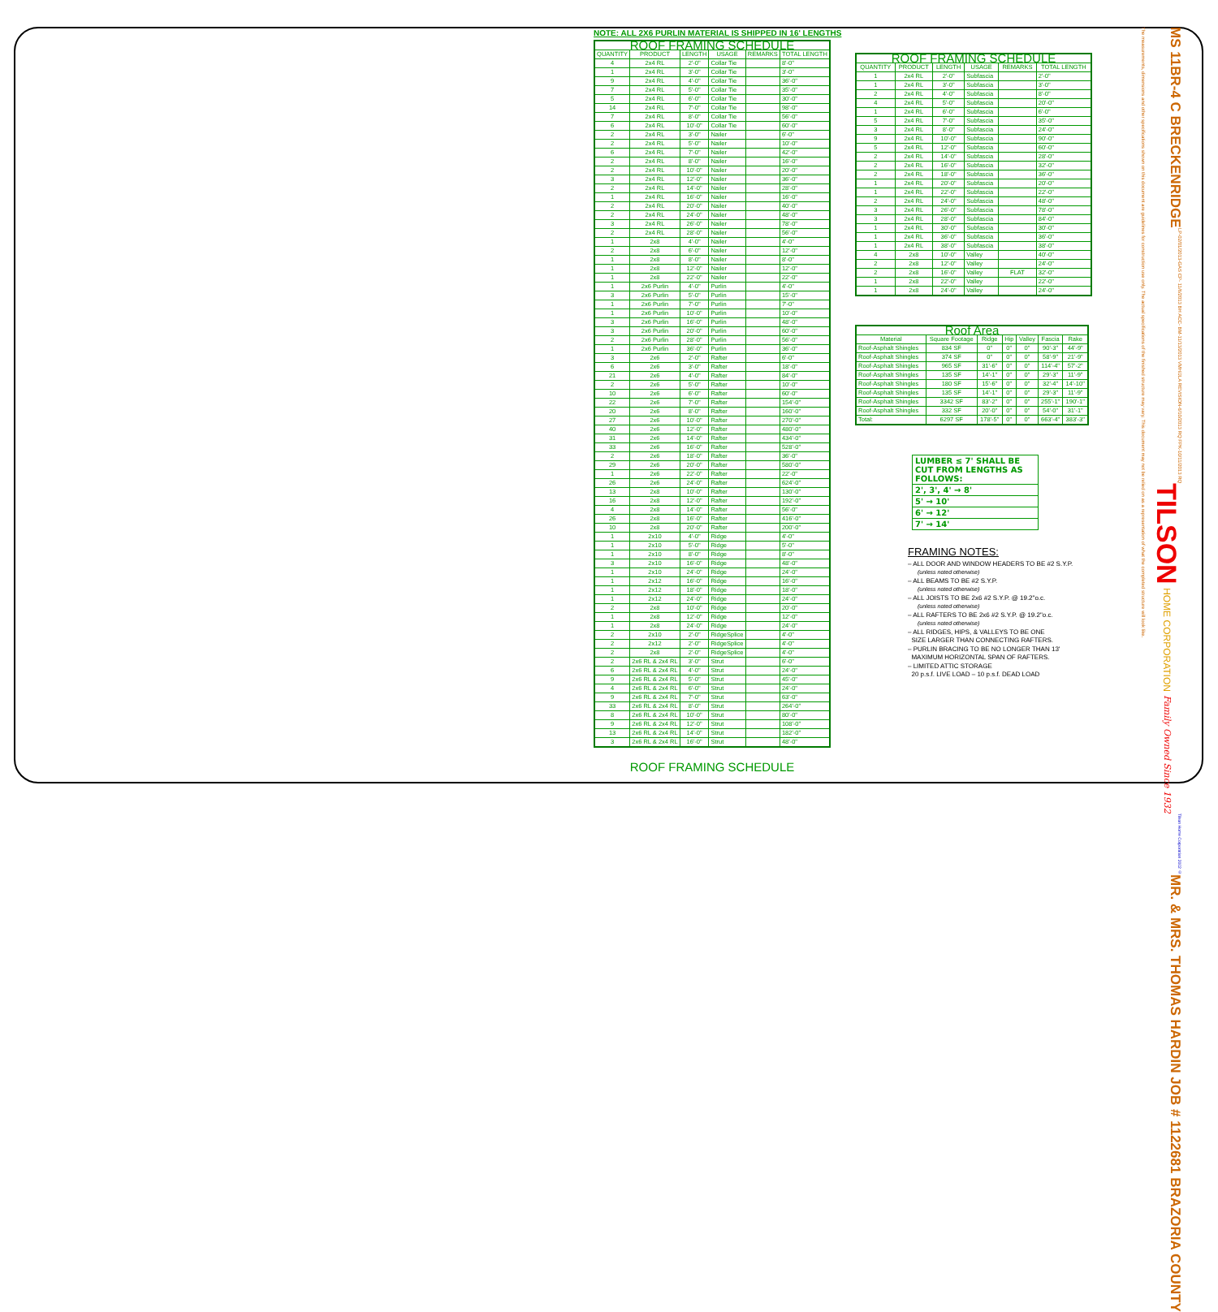NOTE: ALL 2X6 PURLIN MATERIAL IS SHIPPED IN 16' LENGTHS
| ROOF FRAMING SCHEDULE | | | | | |
| QUANTITY | PRODUCT | LENGTH | USAGE | REMARKS | TOTAL LENGTH |
| 4 | 2x4 RL | 2'-0" | Collar Tie | | 8'-0" |
| 1 | 2x4 RL | 3'-0" | Collar Tie | | 3'-0" |
| 9 | 2x4 RL | 4'-0" | Collar Tie | | 36'-0" |
| 7 | 2x4 RL | 5'-0" | Collar Tie | | 35'-0" |
| 5 | 2x4 RL | 6'-0" | Collar Tie | | 30'-0" |
| 14 | 2x4 RL | 7'-0" | Collar Tie | | 98'-0" |
| 7 | 2x4 RL | 8'-0" | Collar Tie | | 56'-0" |
| 6 | 2x4 RL | 10'-0" | Collar Tie | | 60'-0" |
| 2 | 2x4 RL | 3'-0" | Nailer | | 6'-0" |
| 2 | 2x4 RL | 5'-0" | Nailer | | 10'-0" |
| 6 | 2x4 RL | 7'-0" | Nailer | | 42'-0" |
| 2 | 2x4 RL | 8'-0" | Nailer | | 16'-0" |
| 2 | 2x4 RL | 10'-0" | Nailer | | 20'-0" |
| 3 | 2x4 RL | 12'-0" | Nailer | | 36'-0" |
| 2 | 2x4 RL | 14'-0" | Nailer | | 28'-0" |
| 1 | 2x4 RL | 16'-0" | Nailer | | 16'-0" |
| 2 | 2x4 RL | 20'-0" | Nailer | | 40'-0" |
| 2 | 2x4 RL | 24'-0" | Nailer | | 48'-0" |
| 3 | 2x4 RL | 26'-0" | Nailer | | 78'-0" |
| 2 | 2x4 RL | 28'-0" | Nailer | | 56'-0" |
| 1 | 2x8 | 4'-0" | Nailer | | 4'-0" |
| 2 | 2x8 | 6'-0" | Nailer | | 12'-0" |
| 1 | 2x8 | 8'-0" | Nailer | | 8'-0" |
| 1 | 2x8 | 12'-0" | Nailer | | 12'-0" |
| 1 | 2x8 | 22'-0" | Nailer | | 22'-0" |
| 1 | 2x6 Purlin | 4'-0" | Purlin | | 4'-0" |
| 3 | 2x6 Purlin | 5'-0" | Purlin | | 15'-0" |
| 1 | 2x6 Purlin | 7'-0" | Purlin | | 7'-0" |
| 1 | 2x6 Purlin | 10'-0" | Purlin | | 10'-0" |
| 3 | 2x6 Purlin | 16'-0" | Purlin | | 48'-0" |
| 3 | 2x6 Purlin | 20'-0" | Purlin | | 60'-0" |
| 2 | 2x6 Purlin | 28'-0" | Purlin | | 56'-0" |
| 1 | 2x6 Purlin | 36'-0" | Purlin | | 36'-0" |
| 3 | 2x6 | 2'-0" | Rafter | | 6'-0" |
| 6 | 2x6 | 3'-0" | Rafter | | 18'-0" |
| 21 | 2x6 | 4'-0" | Rafter | | 84'-0" |
| 2 | 2x6 | 5'-0" | Rafter | | 10'-0" |
| 10 | 2x6 | 6'-0" | Rafter | | 60'-0" |
| 22 | 2x6 | 7'-0" | Rafter | | 154'-0" |
| 20 | 2x6 | 8'-0" | Rafter | | 160'-0" |
| 27 | 2x6 | 10'-0" | Rafter | | 270'-0" |
| 40 | 2x6 | 12'-0" | Rafter | | 480'-0" |
| 31 | 2x6 | 14'-0" | Rafter | | 434'-0" |
| 33 | 2x6 | 16'-0" | Rafter | | 528'-0" |
| 2 | 2x6 | 18'-0" | Rafter | | 36'-0" |
| 29 | 2x6 | 20'-0" | Rafter | | 580'-0" |
| 1 | 2x6 | 22'-0" | Rafter | | 22'-0" |
| 26 | 2x6 | 24'-0" | Rafter | | 624'-0" |
| 13 | 2x8 | 10'-0" | Rafter | | 130'-0" |
| 16 | 2x8 | 12'-0" | Rafter | | 192'-0" |
| 4 | 2x8 | 14'-0" | Rafter | | 56'-0" |
| 26 | 2x8 | 16'-0" | Rafter | | 416'-0" |
| 10 | 2x8 | 20'-0" | Rafter | | 200'-0" |
| 1 | 2x10 | 4'-0" | Ridge | | 4'-0" |
| 1 | 2x10 | 5'-0" | Ridge | | 5'-0" |
| 1 | 2x10 | 8'-0" | Ridge | | 8'-0" |
| 3 | 2x10 | 16'-0" | Ridge | | 48'-0" |
| 1 | 2x10 | 24'-0" | Ridge | | 24'-0" |
| 1 | 2x12 | 16'-0" | Ridge | | 16'-0" |
| 1 | 2x12 | 18'-0" | Ridge | | 18'-0" |
| 1 | 2x12 | 24'-0" | Ridge | | 24'-0" |
| 2 | 2x8 | 10'-0" | Ridge | | 20'-0" |
| 1 | 2x8 | 12'-0" | Ridge | | 12'-0" |
| 1 | 2x8 | 24'-0" | Ridge | | 24'-0" |
| 2 | 2x10 | 2'-0" | RidgeSplice | | 4'-0" |
| 2 | 2x12 | 2'-0" | RidgeSplice | | 4'-0" |
| 2 | 2x8 | 2'-0" | RidgeSplice | | 4'-0" |
| 2 | 2x6 RL & 2x4 RL | 3'-0" | Strut | | 6'-0" |
| 6 | 2x6 RL & 2x4 RL | 4'-0" | Strut | | 24'-0" |
| 9 | 2x6 RL & 2x4 RL | 5'-0" | Strut | | 45'-0" |
| 4 | 2x6 RL & 2x4 RL | 6'-0" | Strut | | 24'-0" |
| 9 | 2x6 RL & 2x4 RL | 7'-0" | Strut | | 63'-0" |
| 33 | 2x6 RL & 2x4 RL | 8'-0" | Strut | | 264'-0" |
| 8 | 2x6 RL & 2x4 RL | 10'-0" | Strut | | 80'-0" |
| 9 | 2x6 RL & 2x4 RL | 12'-0" | Strut | | 108'-0" |
| 13 | 2x6 RL & 2x4 RL | 14'-0" | Strut | | 182'-0" |
| 3 | 2x6 RL & 2x4 RL | 16'-0" | Strut | | 48'-0" |
ROOF FRAMING SCHEDULE
| ROOF FRAMING SCHEDULE | | | | | |
| QUANTITY | PRODUCT | LENGTH | USAGE | REMARKS | TOTAL LENGTH |
| 1 | 2x4 RL | 2'-0" | Subfascia | | 2'-0" |
| 1 | 2x4 RL | 3'-0" | Subfascia | | 3'-0" |
| 2 | 2x4 RL | 4'-0" | Subfascia | | 8'-0" |
| 4 | 2x4 RL | 5'-0" | Subfascia | | 20'-0" |
| 1 | 2x4 RL | 6'-0" | Subfascia | | 6'-0" |
| 5 | 2x4 RL | 7'-0" | Subfascia | | 35'-0" |
| 3 | 2x4 RL | 8'-0" | Subfascia | | 24'-0" |
| 9 | 2x4 RL | 10'-0" | Subfascia | | 90'-0" |
| 5 | 2x4 RL | 12'-0" | Subfascia | | 60'-0" |
| 2 | 2x4 RL | 14'-0" | Subfascia | | 28'-0" |
| 2 | 2x4 RL | 16'-0" | Subfascia | | 32'-0" |
| 2 | 2x4 RL | 18'-0" | Subfascia | | 36'-0" |
| 1 | 2x4 RL | 20'-0" | Subfascia | | 20'-0" |
| 1 | 2x4 RL | 22'-0" | Subfascia | | 22'-0" |
| 2 | 2x4 RL | 24'-0" | Subfascia | | 48'-0" |
| 3 | 2x4 RL | 26'-0" | Subfascia | | 78'-0" |
| 3 | 2x4 RL | 28'-0" | Subfascia | | 84'-0" |
| 1 | 2x4 RL | 30'-0" | Subfascia | | 30'-0" |
| 1 | 2x4 RL | 36'-0" | Subfascia | | 36'-0" |
| 1 | 2x4 RL | 38'-0" | Subfascia | | 38'-0" |
| 4 | 2x8 | 10'-0" | Valley | | 40'-0" |
| 2 | 2x8 | 12'-0" | Valley | | 24'-0" |
| 2 | 2x8 | 16'-0" | Valley | FLAT | 32'-0" |
| 1 | 2x8 | 22'-0" | Valley | | 22'-0" |
| 1 | 2x8 | 24'-0" | Valley | | 24'-0" |
| Roof Area | | | | | | |
| Material | Square Footage | Ridge | Hip | Valley | Fascia | Rake |
| Roof-Asphalt Shingles | 834 SF | 0" | 0" | 0" | 90'-3" | 44'-9" |
| Roof-Asphalt Shingles | 374 SF | 0" | 0" | 0" | 58'-9" | 21'-9" |
| Roof-Asphalt Shingles | 965 SF | 31'-6" | 0" | 0" | 114'-4" | 57'-2" |
| Roof-Asphalt Shingles | 135 SF | 14'-1" | 0" | 0" | 29'-3" | 11'-9" |
| Roof-Asphalt Shingles | 180 SF | 15'-6" | 0" | 0" | 32'-4" | 14'-10" |
| Roof-Asphalt Shingles | 135 SF | 14'-1" | 0" | 0" | 29'-3" | 11'-9" |
| Roof-Asphalt Shingles | 3342 SF | 83'-2" | 0" | 0" | 255'-1" | 190'-1" |
| Roof-Asphalt Shingles | 332 SF | 20'-0" | 0" | 0" | 54'-0" | 31'-1" |
| Total: | 6297 SF | 178'-5" | 0" | 0" | 663'-4" | 383'-3" |
LUMBER ≤ 7' SHALL BE CUT FROM LENGTHS AS FOLLOWS:
2', 3', 4' → 8'
5' → 10'
6' → 12'
7' → 14'
FRAMING NOTES:
– ALL DOOR AND WINDOW HEADERS TO BE #2 S.Y.P.
(unless noted otherwise)
– ALL BEAMS TO BE #2 S.Y.P.
(unless noted otherwise)
– ALL JOISTS TO BE 2x6 #2 S.Y.P. @ 19.2"o.c.
(unless noted otherwise)
– ALL RAFTERS TO BE 2x6 #2 S.Y.P. @ 19.2"o.c.
(unless noted otherwise)
– ALL RIDGES, HIPS, & VALLEYS TO BE ONE
SIZE LARGER THAN CONNECTING RAFTERS.
– PURLIN BRACING TO BE NO LONGER THAN 13'
MAXIMUM HORIZONTAL SPAN OF RAFTERS.
– LIMITED ATTIC STORAGE
20 p.s.f. LIVE LOAD – 10 p.s.f. DEAD LOAD
The measurements, dimensions and other specifications shown on this document are guidelines for construction use only. The actual specifications of the finished structure may vary. This document may not be relied on as a representation of what the completed structure will look like.
MS 11BR-4 C BRECKENRIDGE
LP-02/01/2013-GAS CP- 11/6/2013 BH ACC- BM-11/13/2013 VMH/JLA REVISION-6/10/2013 RQ FPK-10/11/2013 RQ
TILSON HOME CORPORATION Family Owned Since 1932
Tilson Home Corporation 2002 ©
MR. & MRS. THOMAS HARDIN JOB # 1122681 BRAZORIA COUNTY